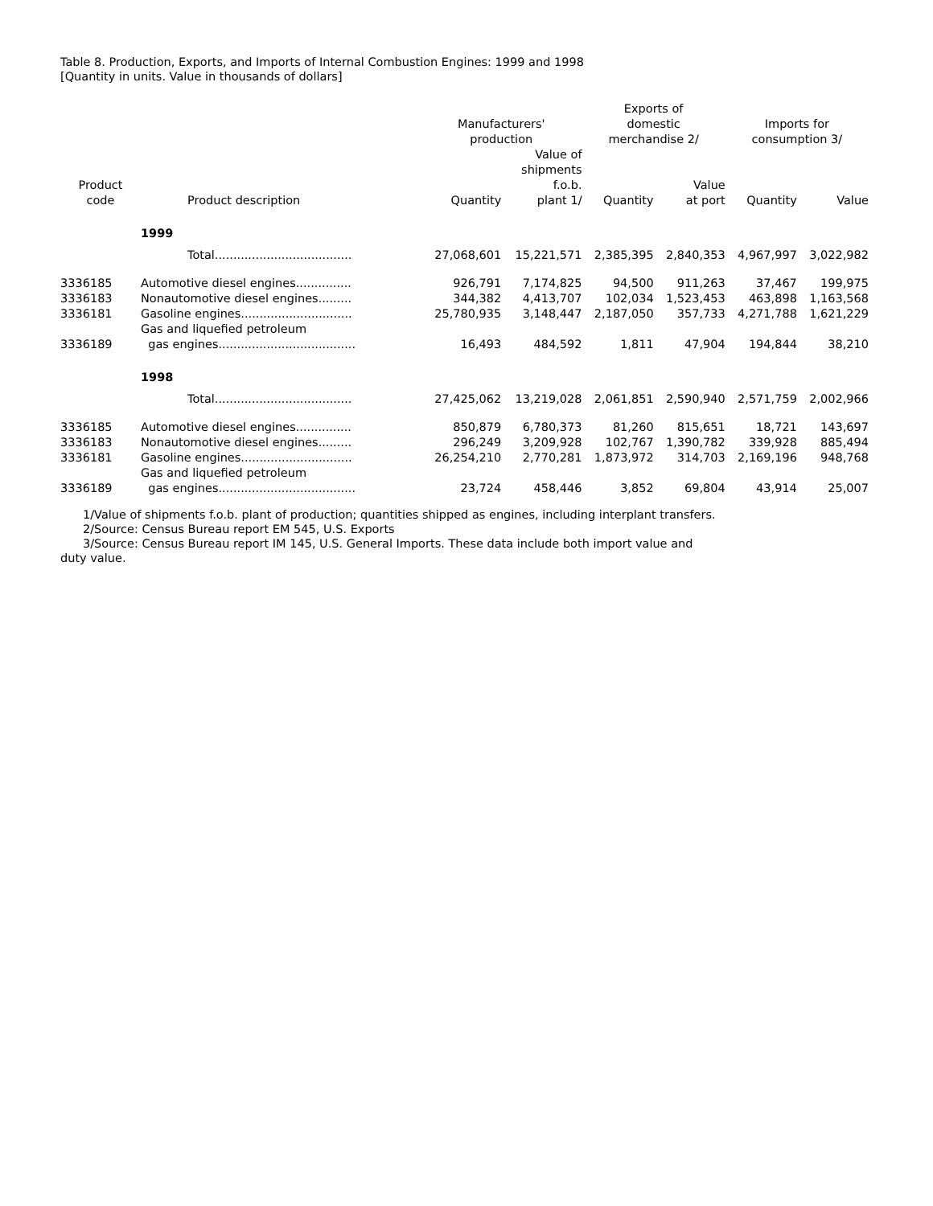Table 8. Production, Exports, and Imports of Internal Combustion Engines: 1999 and 1998
[Quantity in units. Value in thousands of dollars]
| Product code | Product description | Manufacturers' production | | Exports of domestic merchandise 2/ | | Imports for consumption 3/ | |
| --- | --- | --- | --- | --- | --- | --- | --- |
| | | Quantity | Value of shipments f.o.b. plant 1/ | Quantity | Value at port | Quantity | Value |
| | 1999 | | | | | | |
| | Total..................................... | 27,068,601 | 15,221,571 | 2,385,395 | 2,840,353 | 4,967,997 | 3,022,982 |
| 3336185 | Automotive diesel engines............... | 926,791 | 7,174,825 | 94,500 | 911,263 | 37,467 | 199,975 |
| 3336183 | Nonautomotive diesel engines......... | 344,382 | 4,413,707 | 102,034 | 1,523,453 | 463,898 | 1,163,568 |
| 3336181 | Gasoline engines.............................. | 25,780,935 | 3,148,447 | 2,187,050 | 357,733 | 4,271,788 | 1,621,229 |
| 3336189 | Gas and liquefied petroleum gas engines..................................... | 16,493 | 484,592 | 1,811 | 47,904 | 194,844 | 38,210 |
| | 1998 | | | | | | |
| | Total..................................... | 27,425,062 | 13,219,028 | 2,061,851 | 2,590,940 | 2,571,759 | 2,002,966 |
| 3336185 | Automotive diesel engines............... | 850,879 | 6,780,373 | 81,260 | 815,651 | 18,721 | 143,697 |
| 3336183 | Nonautomotive diesel engines......... | 296,249 | 3,209,928 | 102,767 | 1,390,782 | 339,928 | 885,494 |
| 3336181 | Gasoline engines.............................. | 26,254,210 | 2,770,281 | 1,873,972 | 314,703 | 2,169,196 | 948,768 |
| 3336189 | Gas and liquefied petroleum gas engines..................................... | 23,724 | 458,446 | 3,852 | 69,804 | 43,914 | 25,007 |
1/Value of shipments f.o.b. plant of production; quantities shipped as engines, including interplant transfers.
2/Source: Census Bureau report EM 545, U.S. Exports
3/Source: Census Bureau report IM 145, U.S. General Imports. These data include both import value and
duty value.